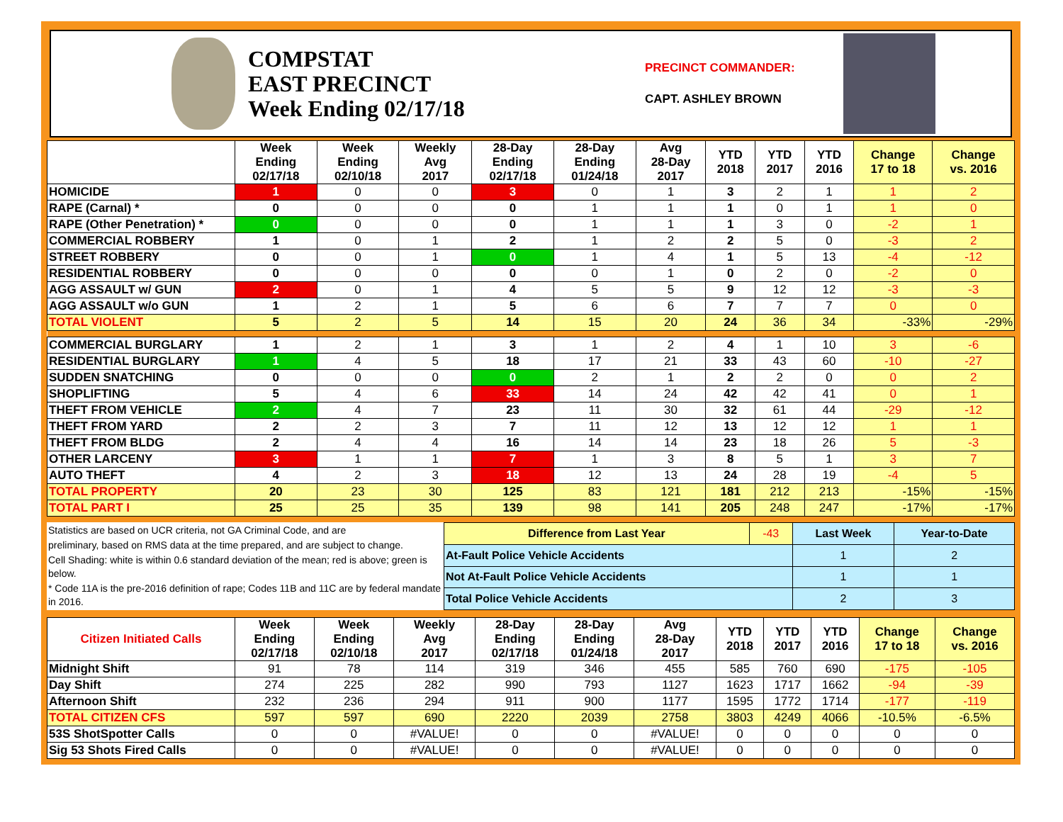COMPSTAT
EAST PRECINCT
Week Ending 02/17/18
PRECINCT COMMANDER:
CAPT. ASHLEY BROWN
| | Week Ending 02/17/18 | Week Ending 02/10/18 | Weekly Avg 2017 | 28-Day Ending 02/17/18 | 28-Day Ending 01/24/18 | Avg 28-Day 2017 | YTD 2018 | YTD 2017 | YTD 2016 | Change 17 to 18 | Change vs. 2016 |
| --- | --- | --- | --- | --- | --- | --- | --- | --- | --- | --- | --- |
| HOMICIDE | 1 | 0 | 0 | 3 | 0 | 1 | 3 | 2 | 1 | 1 | 2 |
| RAPE (Carnal) * | 0 | 0 | 0 | 0 | 1 | 1 | 1 | 0 | 1 | 1 | 0 |
| RAPE (Other Penetration) * | 0 | 0 | 0 | 0 | 1 | 1 | 1 | 3 | 0 | -2 | 1 |
| COMMERCIAL ROBBERY | 1 | 0 | 1 | 2 | 1 | 2 | 2 | 5 | 0 | -3 | 2 |
| STREET ROBBERY | 0 | 0 | 1 | 0 | 1 | 4 | 1 | 5 | 13 | -4 | -12 |
| RESIDENTIAL ROBBERY | 0 | 0 | 0 | 0 | 0 | 1 | 0 | 2 | 0 | -2 | 0 |
| AGG ASSAULT w/ GUN | 2 | 0 | 1 | 4 | 5 | 5 | 9 | 12 | 12 | -3 | -3 |
| AGG ASSAULT w/o GUN | 1 | 2 | 1 | 5 | 6 | 6 | 7 | 7 | 7 | 0 | 0 |
| TOTAL VIOLENT | 5 | 2 | 5 | 14 | 15 | 20 | 24 | 36 | 34 | -33% | -29% |
| COMMERCIAL BURGLARY | 1 | 2 | 1 | 3 | 1 | 2 | 4 | 1 | 10 | 3 | -6 |
| RESIDENTIAL BURGLARY | 1 | 4 | 5 | 18 | 17 | 21 | 33 | 43 | 60 | -10 | -27 |
| SUDDEN SNATCHING | 0 | 0 | 0 | 0 | 2 | 1 | 2 | 2 | 0 | 0 | 2 |
| SHOPLIFTING | 5 | 4 | 6 | 33 | 14 | 24 | 42 | 42 | 41 | 0 | 1 |
| THEFT FROM VEHICLE | 2 | 4 | 7 | 23 | 11 | 30 | 32 | 61 | 44 | -29 | -12 |
| THEFT FROM YARD | 2 | 2 | 3 | 7 | 11 | 12 | 13 | 12 | 12 | 1 | 1 |
| THEFT FROM BLDG | 2 | 4 | 4 | 16 | 14 | 14 | 23 | 18 | 26 | 5 | -3 |
| OTHER LARCENY | 3 | 1 | 1 | 7 | 1 | 3 | 8 | 5 | 1 | 3 | 7 |
| AUTO THEFT | 4 | 2 | 3 | 18 | 12 | 13 | 24 | 28 | 19 | -4 | 5 |
| TOTAL PROPERTY | 20 | 23 | 30 | 125 | 83 | 121 | 181 | 212 | 213 | -15% | -15% |
| TOTAL PART I | 25 | 25 | 35 | 139 | 98 | 141 | 205 | 248 | 247 | -17% | -17% |
Statistics are based on UCR criteria, not GA Criminal Code, and are
preliminary, based on RMS data at the time prepared, and are subject to change.
Cell Shading: white is within 0.6 standard deviation of the mean; red is above; green is below.
* Code 11A is the pre-2016 definition of rape; Codes 11B and 11C are by federal mandate in 2016.
| Difference from Last Year | -43 | Last Week | Year-to-Date |
| At-Fault Police Vehicle Accidents | | 1 | 2 |
| Not At-Fault Police Vehicle Accidents | | 1 | 1 |
| Total Police Vehicle Accidents | | 2 | 3 |
| Citizen Initiated Calls | Week Ending 02/17/18 | Week Ending 02/10/18 | Weekly Avg 2017 | 28-Day Ending 02/17/18 | 28-Day Ending 01/24/18 | Avg 28-Day 2017 | YTD 2018 | YTD 2017 | YTD 2016 | Change 17 to 18 | Change vs. 2016 |
| --- | --- | --- | --- | --- | --- | --- | --- | --- | --- | --- | --- |
| Midnight Shift | 91 | 78 | 114 | 319 | 346 | 455 | 585 | 760 | 690 | -175 | -105 |
| Day Shift | 274 | 225 | 282 | 990 | 793 | 1127 | 1623 | 1717 | 1662 | -94 | -39 |
| Afternoon Shift | 232 | 236 | 294 | 911 | 900 | 1177 | 1595 | 1772 | 1714 | -177 | -119 |
| TOTAL CITIZEN CFS | 597 | 597 | 690 | 2220 | 2039 | 2758 | 3803 | 4249 | 4066 | -10.5% | -6.5% |
| 53S ShotSpotter Calls | 0 | 0 | #VALUE! | 0 | 0 | #VALUE! | 0 | 0 | 0 | 0 | 0 |
| Sig 53 Shots Fired Calls | 0 | 0 | #VALUE! | 0 | 0 | #VALUE! | 0 | 0 | 0 | 0 | 0 |